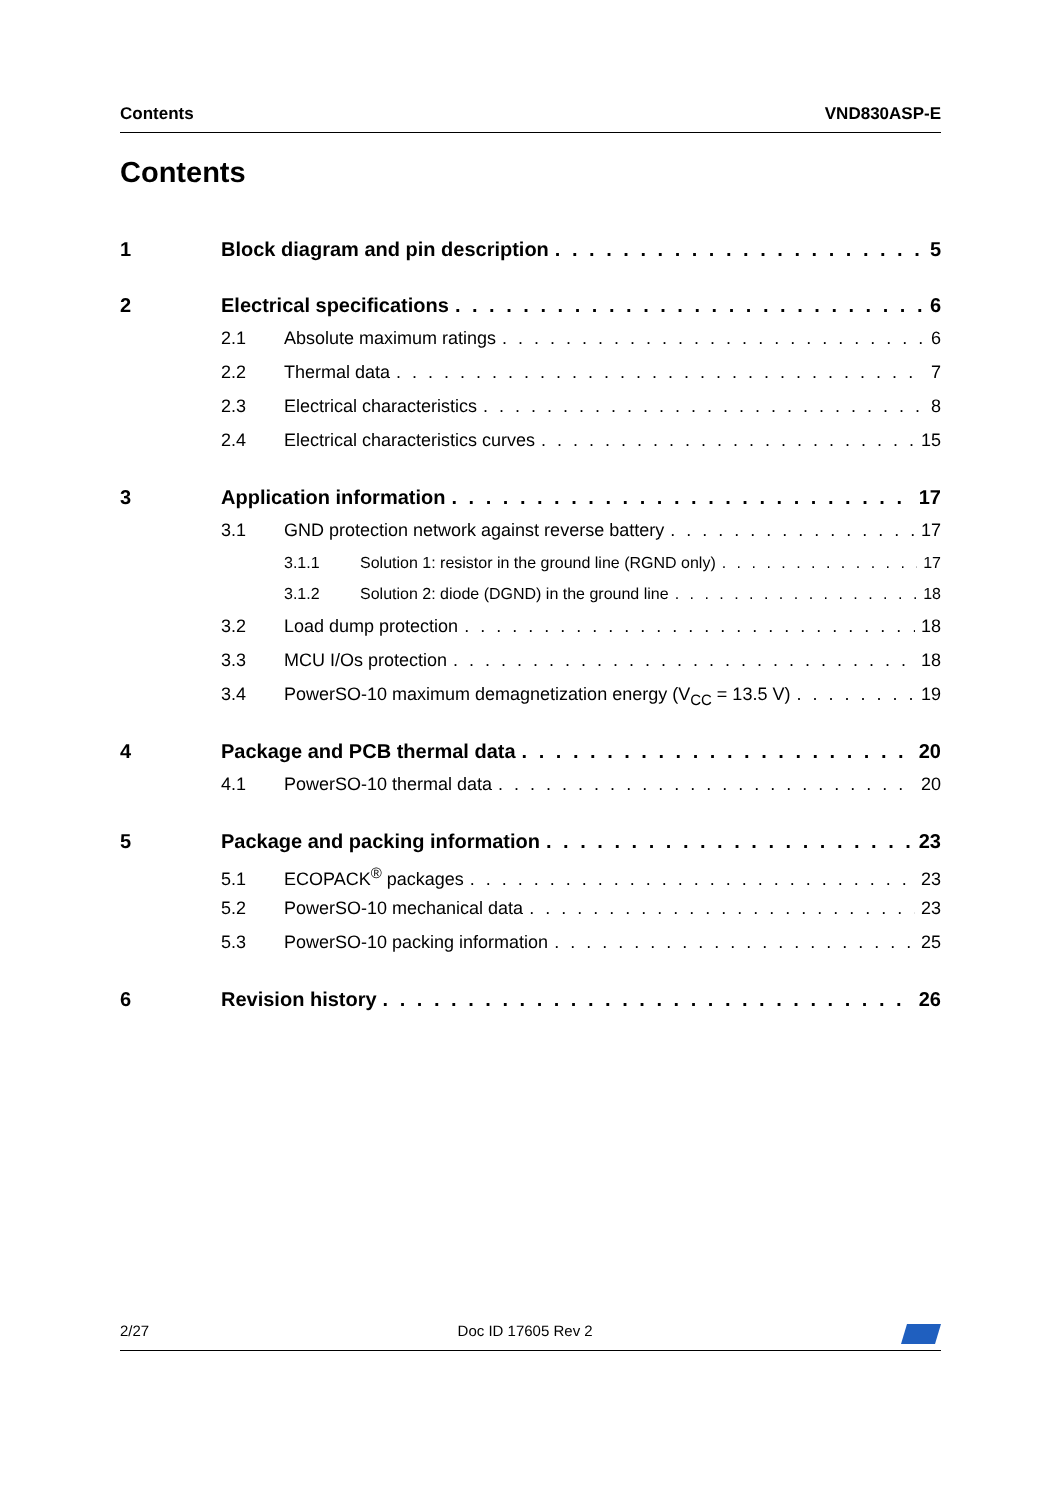Contents VND830ASP-E
Contents
1 Block diagram and pin description 5
2 Electrical specifications 6
2.1 Absolute maximum ratings 6
2.2 Thermal data 7
2.3 Electrical characteristics 8
2.4 Electrical characteristics curves 15
3 Application information 17
3.1 GND protection network against reverse battery 17
3.1.1 Solution 1: resistor in the ground line (RGND only) 17
3.1.2 Solution 2: diode (DGND) in the ground line 18
3.2 Load dump protection 18
3.3 MCU I/Os protection 18
3.4 PowerSO-10 maximum demagnetization energy (V<sub>CC</sub> = 13.5 V) 19
4 Package and PCB thermal data 20
4.1 PowerSO-10 thermal data 20
5 Package and packing information 23
5.1 ECOPACK<sup>®</sup> packages 23
5.2 PowerSO-10 mechanical data 23
5.3 PowerSO-10 packing information 25
6 Revision history 26
2/27 Doc ID 17605 Rev 2